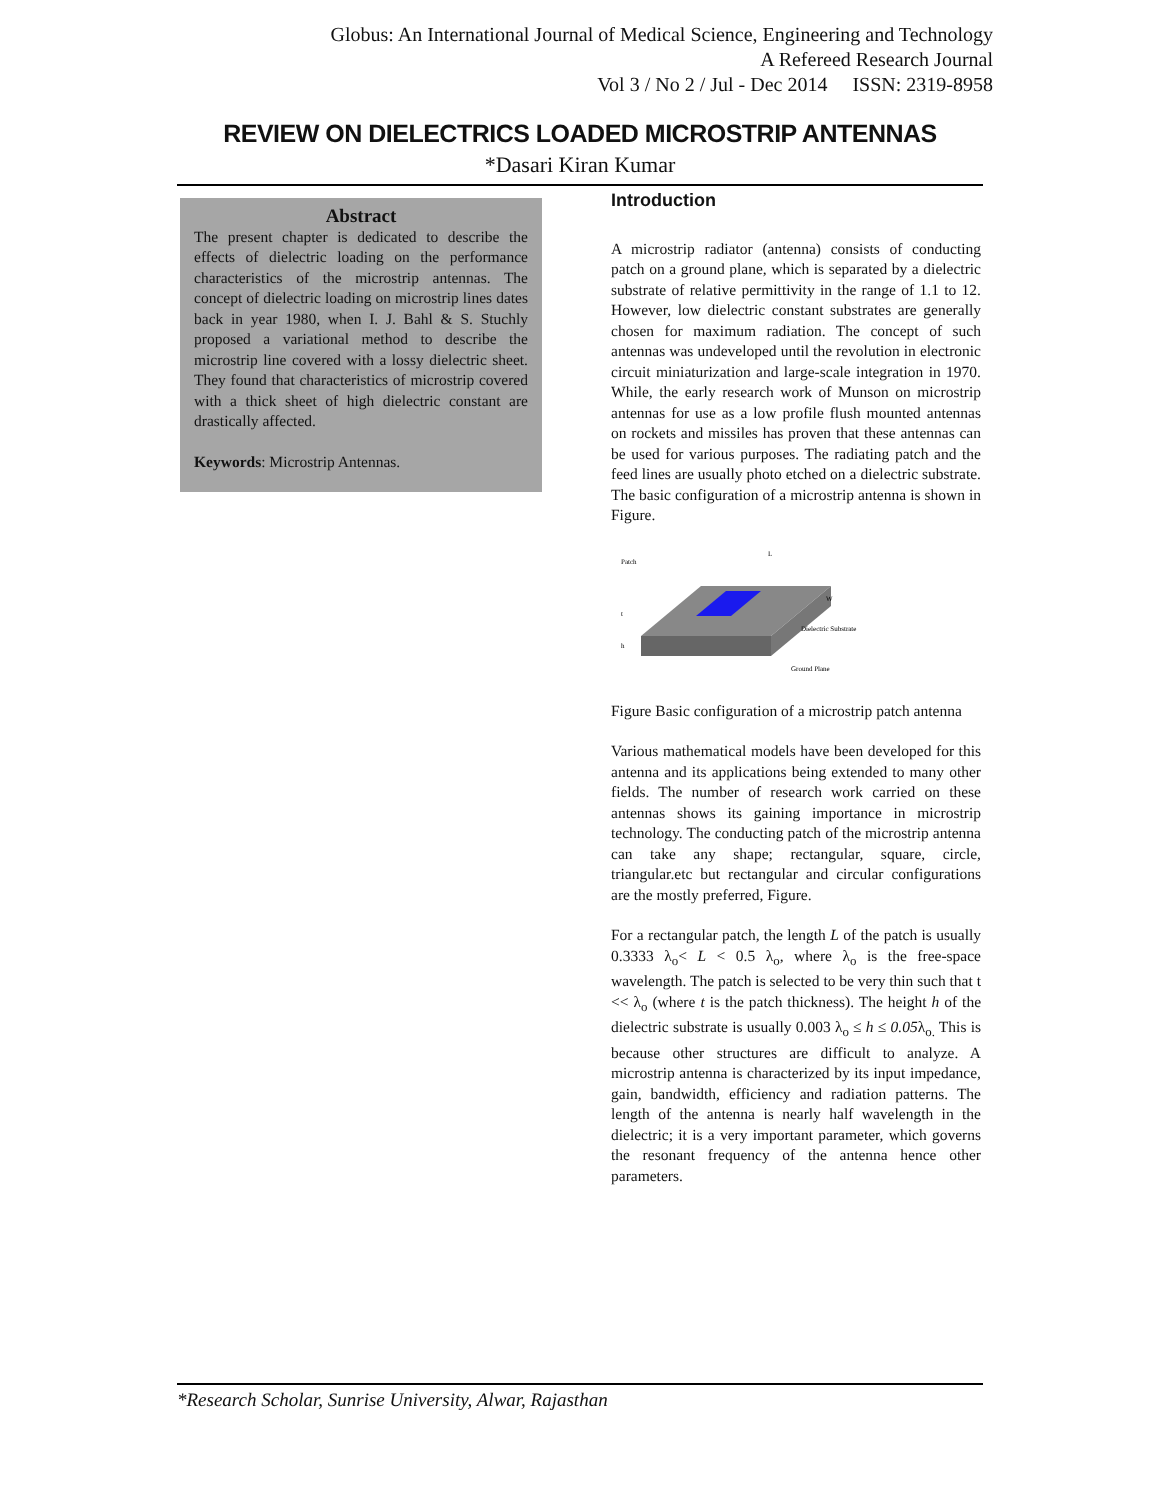Globus: An International Journal of Medical Science, Engineering and Technology
A Refereed Research Journal
Vol 3 / No 2 / Jul - Dec 2014 ISSN: 2319-8958
REVIEW ON DIELECTRICS LOADED MICROSTRIP ANTENNAS
*Dasari Kiran Kumar
Abstract
The present chapter is dedicated to describe the effects of dielectric loading on the performance characteristics of the microstrip antennas. The concept of dielectric loading on microstrip lines dates back in year 1980, when I. J. Bahl & S. Stuchly proposed a variational method to describe the microstrip line covered with a lossy dielectric sheet. They found that characteristics of microstrip covered with a thick sheet of high dielectric constant are drastically affected.
Keywords: Microstrip Antennas.
Introduction
A microstrip radiator (antenna) consists of conducting patch on a ground plane, which is separated by a dielectric substrate of relative permittivity in the range of 1.1 to 12. However, low dielectric constant substrates are generally chosen for maximum radiation. The concept of such antennas was undeveloped until the revolution in electronic circuit miniaturization and large-scale integration in 1970. While, the early research work of Munson on microstrip antennas for use as a low profile flush mounted antennas on rockets and missiles has proven that these antennas can be used for various purposes. The radiating patch and the feed lines are usually photo etched on a dielectric substrate. The basic configuration of a microstrip antenna is shown in Figure.
Patch
Dielectric Substrate
Ground Plane
L
W
t
h
Figure Basic configuration of a microstrip patch antenna
Various mathematical models have been developed for this antenna and its applications being extended to many other fields. The number of research work carried on these antennas shows its gaining importance in microstrip technology. The conducting patch of the microstrip antenna can take any shape; rectangular, square, circle, triangular.etc but rectangular and circular configurations are the mostly preferred, Figure.
For a rectangular patch, the length L of the patch is usually 0.3333 λ<sub>o</sub>< L < 0.5 λ<sub>o</sub>, where λ<sub>o</sub> is the free-space wavelength. The patch is selected to be very thin such that t << λ<sub>o</sub> (where t is the patch thickness). The height h of the dielectric substrate is usually 0.003 λ<sub>o</sub> ≤ h ≤ 0.05λ<sub>o.</sub> This is because other structures are difficult to analyze. A microstrip antenna is characterized by its input impedance, gain, bandwidth, efficiency and radiation patterns. The length of the antenna is nearly half wavelength in the dielectric; it is a very important parameter, which governs the resonant frequency of the antenna hence other parameters.
*Research Scholar, Sunrise University, Alwar, Rajasthan